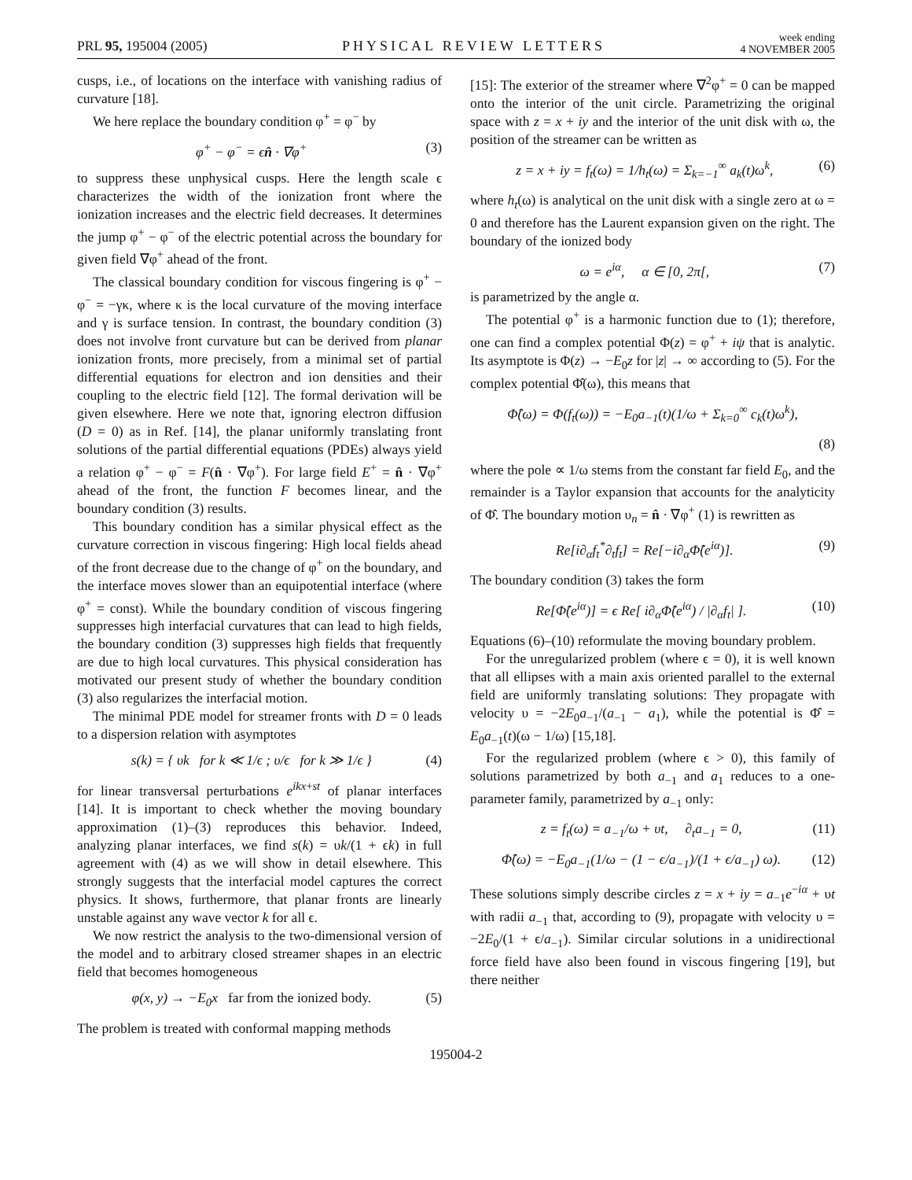PRL 95, 195004 (2005)
PHYSICAL REVIEW LETTERS
week ending
4 NOVEMBER 2005
cusps, i.e., of locations on the interface with vanishing radius of curvature [18].
We here replace the boundary condition φ<sup>+</sup> = φ<sup>−</sup> by
φ<sup>+</sup> − φ<sup>−</sup> = ϵn̂ · ∇φ<sup>+</sup> (3)
to suppress these unphysical cusps. Here the length scale ϵ characterizes the width of the ionization front where the ionization increases and the electric field decreases. It determines the jump φ<sup>+</sup> − φ<sup>−</sup> of the electric potential across the boundary for given field ∇φ<sup>+</sup> ahead of the front.
The classical boundary condition for viscous fingering is φ<sup>+</sup> − φ<sup>−</sup> = −γκ, where κ is the local curvature of the moving interface and γ is surface tension. In contrast, the boundary condition (3) does not involve front curvature but can be derived from planar ionization fronts, more precisely, from a minimal set of partial differential equations for electron and ion densities and their coupling to the electric field [12]. The formal derivation will be given elsewhere. Here we note that, ignoring electron diffusion (D = 0) as in Ref. [14], the planar uniformly translating front solutions of the partial differential equations (PDEs) always yield a relation φ<sup>+</sup> − φ<sup>−</sup> = F(n̂ · ∇φ<sup>+</sup>). For large field E<sup>+</sup> = n̂ · ∇φ<sup>+</sup> ahead of the front, the function F becomes linear, and the boundary condition (3) results.
This boundary condition has a similar physical effect as the curvature correction in viscous fingering: High local fields ahead of the front decrease due to the change of φ<sup>+</sup> on the boundary, and the interface moves slower than an equipotential interface (where φ<sup>+</sup> = const). While the boundary condition of viscous fingering suppresses high interfacial curvatures that can lead to high fields, the boundary condition (3) suppresses high fields that frequently are due to high local curvatures. This physical consideration has motivated our present study of whether the boundary condition (3) also regularizes the interfacial motion.
The minimal PDE model for streamer fronts with D = 0 leads to a dispersion relation with asymptotes
s(k) = { υk for k ≪ 1/ϵ ; υ/ϵ for k ≫ 1/ϵ } (4)
for linear transversal perturbations e<sup>ikx+st</sup> of planar interfaces [14]. It is important to check whether the moving boundary approximation (1)–(3) reproduces this behavior. Indeed, analyzing planar interfaces, we find s(k) = υk/(1 + ϵk) in full agreement with (4) as we will show in detail elsewhere. This strongly suggests that the interfacial model captures the correct physics. It shows, furthermore, that planar fronts are linearly unstable against any wave vector k for all ϵ.
We now restrict the analysis to the two-dimensional version of the model and to arbitrary closed streamer shapes in an electric field that becomes homogeneous
φ(x, y) → −E<sub>0</sub>x far from the ionized body. (5)
The problem is treated with conformal mapping methods
[15]: The exterior of the streamer where ∇<sup>2</sup>φ<sup>+</sup> = 0 can be mapped onto the interior of the unit circle. Parametrizing the original space with z = x + iy and the interior of the unit disk with ω, the position of the streamer can be written as
z = x + iy = f<sub>t</sub>(ω) = 1/h<sub>t</sub>(ω) = Σ<sub>k=−1</sub><sup>∞</sup> a<sub>k</sub>(t)ω<sup>k</sup>, (6)
where h<sub>t</sub>(ω) is analytical on the unit disk with a single zero at ω = 0 and therefore has the Laurent expansion given on the right. The boundary of the ionized body
ω = e<sup>iα</sup>, α ∈ [0, 2π[, (7)
is parametrized by the angle α.
The potential φ<sup>+</sup> is a harmonic function due to (1); therefore, one can find a complex potential Φ(z) = φ<sup>+</sup> + iψ that is analytic. Its asymptote is Φ(z) → −E<sub>0</sub>z for |z| → ∞ according to (5). For the complex potential Φ̂(ω), this means that
Φ̂(ω) = Φ(f<sub>t</sub>(ω)) = −E<sub>0</sub>a<sub>−1</sub>(t)(1/ω + Σ<sub>k=0</sub><sup>∞</sup> c<sub>k</sub>(t)ω<sup>k</sup>),
(8)
where the pole ∝ 1/ω stems from the constant far field E<sub>0</sub>, and the remainder is a Taylor expansion that accounts for the analyticity of Φ̂. The boundary motion υ<sub>n</sub> = n̂ · ∇φ<sup>+</sup> (1) is rewritten as
Re[i∂<sub>α</sub>f<sub>t</sub><sup>*</sup>∂<sub>t</sub>f<sub>t</sub>] = Re[−i∂<sub>α</sub>Φ̂(e<sup>iα</sup>)]. (9)
The boundary condition (3) takes the form
Re[Φ̂(e<sup>iα</sup>)] = ϵ Re[ i∂<sub>α</sub>Φ̂(e<sup>iα</sup>) / |∂<sub>α</sub>f<sub>t</sub>| ]. (10)
Equations (6)–(10) reformulate the moving boundary problem.
For the unregularized problem (where ϵ = 0), it is well known that all ellipses with a main axis oriented parallel to the external field are uniformly translating solutions: They propagate with velocity υ = −2E<sub>0</sub>a<sub>−1</sub>/(a<sub>−1</sub> − a<sub>1</sub>), while the potential is Φ̂ = E<sub>0</sub>a<sub>−1</sub>(t)(ω − 1/ω) [15,18].
For the regularized problem (where ϵ > 0), this family of solutions parametrized by both a<sub>−1</sub> and a<sub>1</sub> reduces to a one-parameter family, parametrized by a<sub>−1</sub> only:
z = f<sub>t</sub>(ω) = a<sub>−1</sub>/ω + υt, ∂<sub>t</sub>a<sub>−1</sub> = 0, (11)
Φ̂(ω) = −E<sub>0</sub>a<sub>−1</sub>(1/ω − (1 − ϵ/a<sub>−1</sub>)/(1 + ϵ/a<sub>−1</sub>) ω). (12)
These solutions simply describe circles z = x + iy = a<sub>−1</sub>e<sup>−iα</sup> + υt with radii a<sub>−1</sub> that, according to (9), propagate with velocity υ = −2E<sub>0</sub>/(1 + ϵ/a<sub>−1</sub>). Similar circular solutions in a unidirectional force field have also been found in viscous fingering [19], but there neither
195004-2